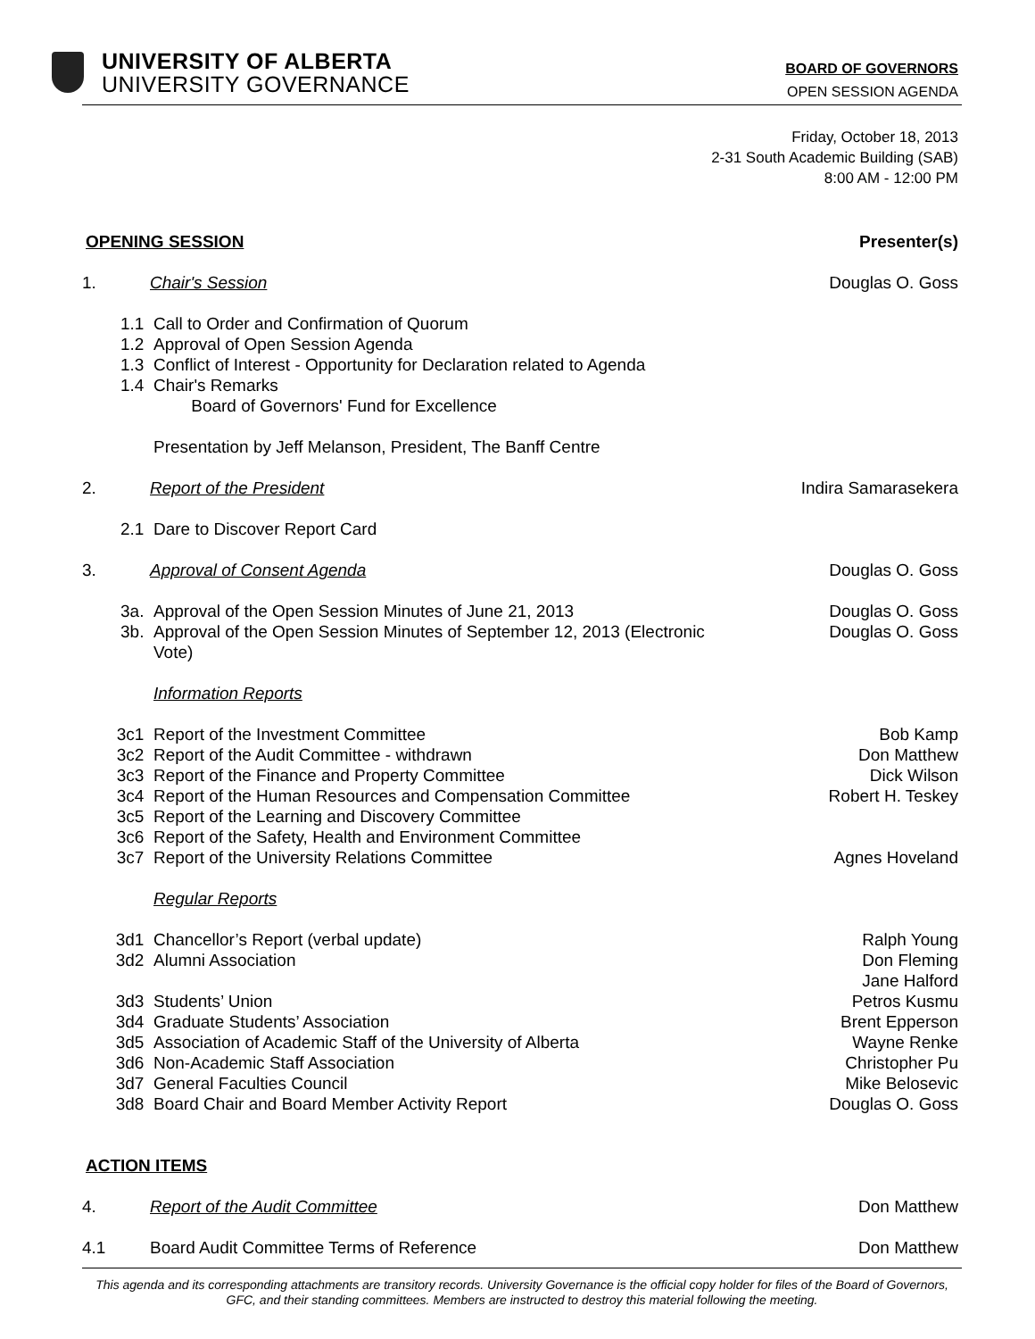UNIVERSITY OF ALBERTA
UNIVERSITY GOVERNANCE
BOARD OF GOVERNORS
OPEN SESSION AGENDA
Friday, October 18, 2013
2-31 South Academic Building (SAB)
8:00 AM - 12:00 PM
OPENING SESSION Presenter(s)
1. Chair's Session Douglas O. Goss
1.1 Call to Order and Confirmation of Quorum
1.2 Approval of Open Session Agenda
1.3 Conflict of Interest - Opportunity for Declaration related to Agenda
1.4 Chair's Remarks
Board of Governors' Fund for Excellence
Presentation by Jeff Melanson, President, The Banff Centre
2. Report of the President Indira Samarasekera
2.1 Dare to Discover Report Card
3. Approval of Consent Agenda Douglas O. Goss
3a. Approval of the Open Session Minutes of June 21, 2013
Douglas O. Goss
3b. Approval of the Open Session Minutes of September 12, 2013 (Electronic Vote)
Douglas O. Goss
Information Reports
3c1 Report of the Investment Committee
Bob Kamp
3c2 Report of the Audit Committee - withdrawn
Don Matthew
3c3 Report of the Finance and Property Committee
Dick Wilson
3c4 Report of the Human Resources and Compensation Committee
Robert H. Teskey
3c5 Report of the Learning and Discovery Committee
3c6 Report of the Safety, Health and Environment Committee
3c7 Report of the University Relations Committee
Agnes Hoveland
Regular Reports
3d1 Chancellor’s Report (verbal update)
Ralph Young
3d2 Alumni Association Don Fleming
Jane Halford
3d3 Students’ Union Petros Kusmu
3d4 Graduate Students’ Association Brent Epperson
3d5 Association of Academic Staff of the University of Alberta
Wayne Renke
3d6 Non-Academic Staff Association Christopher Pu
3d7 General Faculties Council Mike Belosevic
3d8 Board Chair and Board Member Activity Report
Douglas O. Goss
ACTION ITEMS
4. Report of the Audit Committee Don Matthew
4.1 Board Audit Committee Terms of Reference
Don Matthew
This agenda and its corresponding attachments are transitory records. University Governance is the official copy holder for files of the Board of Governors, GFC, and their standing committees. Members are instructed to destroy this material following the meeting.